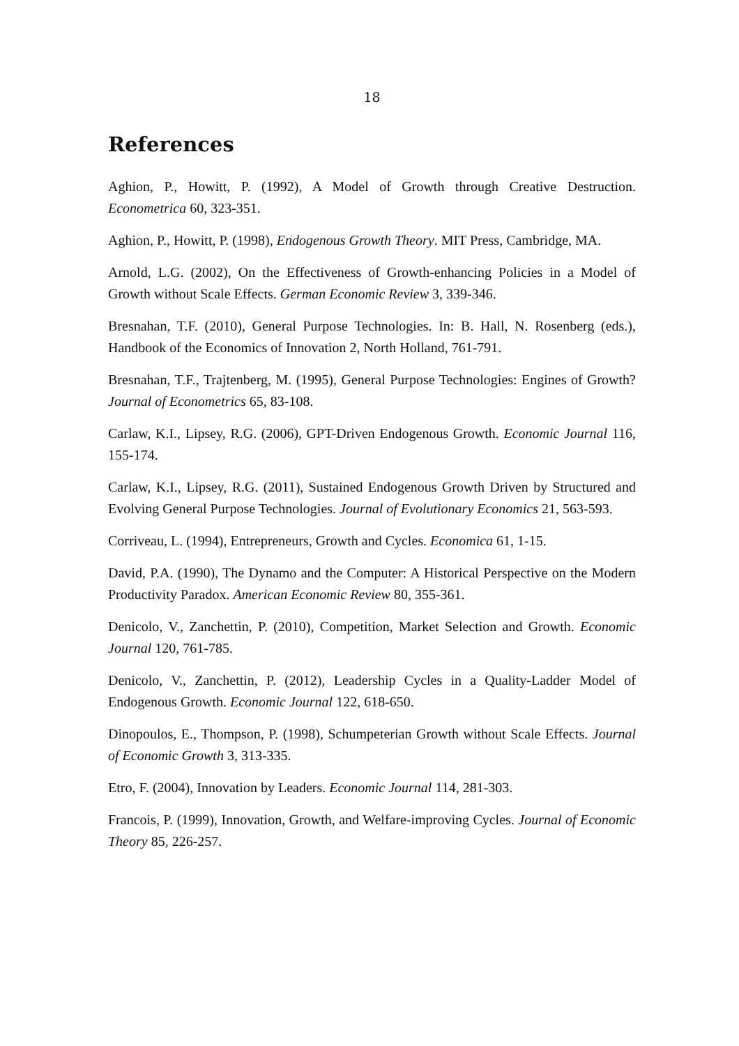18
References
Aghion, P., Howitt, P. (1992), A Model of Growth through Creative Destruction. Econometrica 60, 323-351.
Aghion, P., Howitt, P. (1998), Endogenous Growth Theory. MIT Press, Cambridge, MA.
Arnold, L.G. (2002), On the Effectiveness of Growth-enhancing Policies in a Model of Growth without Scale Effects. German Economic Review 3, 339-346.
Bresnahan, T.F. (2010), General Purpose Technologies. In: B. Hall, N. Rosenberg (eds.), Handbook of the Economics of Innovation 2, North Holland, 761-791.
Bresnahan, T.F., Trajtenberg, M. (1995), General Purpose Technologies: Engines of Growth? Journal of Econometrics 65, 83-108.
Carlaw, K.I., Lipsey, R.G. (2006), GPT-Driven Endogenous Growth. Economic Journal 116, 155-174.
Carlaw, K.I., Lipsey, R.G. (2011), Sustained Endogenous Growth Driven by Structured and Evolving General Purpose Technologies. Journal of Evolutionary Economics 21, 563-593.
Corriveau, L. (1994), Entrepreneurs, Growth and Cycles. Economica 61, 1-15.
David, P.A. (1990), The Dynamo and the Computer: A Historical Perspective on the Modern Productivity Paradox. American Economic Review 80, 355-361.
Denicolo, V., Zanchettin, P. (2010), Competition, Market Selection and Growth. Economic Journal 120, 761-785.
Denicolo, V., Zanchettin, P. (2012), Leadership Cycles in a Quality-Ladder Model of Endogenous Growth. Economic Journal 122, 618-650.
Dinopoulos, E., Thompson, P. (1998), Schumpeterian Growth without Scale Effects. Journal of Economic Growth 3, 313-335.
Etro, F. (2004), Innovation by Leaders. Economic Journal 114, 281-303.
Francois, P. (1999), Innovation, Growth, and Welfare-improving Cycles. Journal of Economic Theory 85, 226-257.